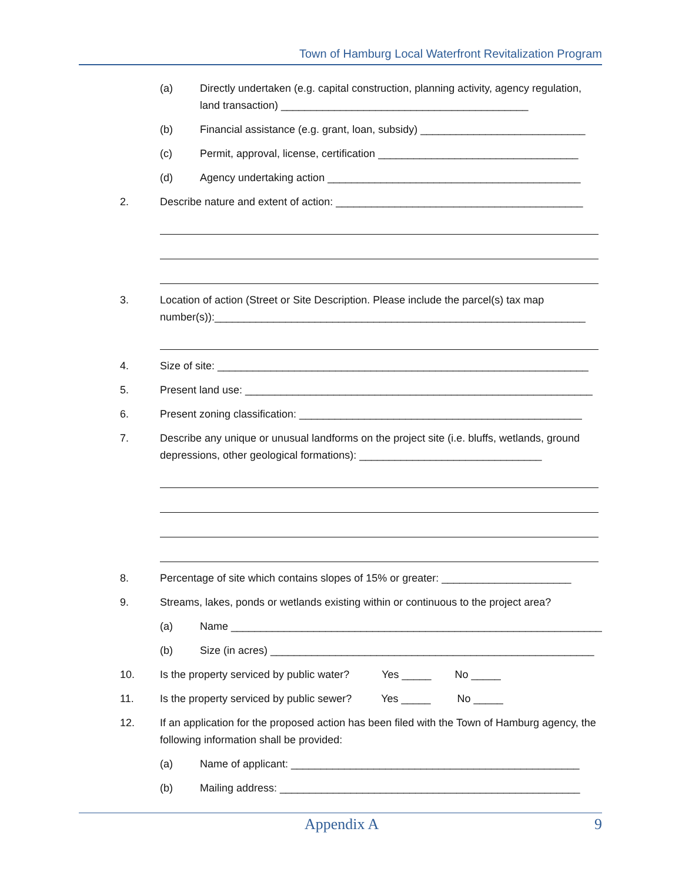Town of Hamburg Local Waterfront Revitalization Program
(a) Directly undertaken (e.g. capital construction, planning activity, agency regulation, land transaction) __________________________________________
(b) Financial assistance (e.g. grant, loan, subsidy) ____________________________
(c) Permit, approval, license, certification __________________________________
(d) Agency undertaking action ___________________________________________
2. Describe nature and extent of action: __________________________________________
3. Location of action (Street or Site Description. Please include the parcel(s) tax map number(s)):_______________________________________________________________
4. Size of site: _______________________________________________________________
5. Present land use: ___________________________________________________________
6. Present zoning classification: ________________________________________________
7. Describe any unique or unusual landforms on the project site (i.e. bluffs, wetlands, ground depressions, other geological formations): _______________________________
8. Percentage of site which contains slopes of 15% or greater: ______________________
9. Streams, lakes, ponds or wetlands existing within or continuous to the project area?
(a) Name _______________________________________________________________
(b) Size (in acres) _______________________________________________________
10. Is the property serviced by public water? Yes _____ No _____
11. Is the property serviced by public sewer? Yes _____ No _____
12. If an application for the proposed action has been filed with the Town of Hamburg agency, the following information shall be provided:
(a) Name of applicant: _________________________________________________
(b) Mailing address: ___________________________________________________
Appendix A 9